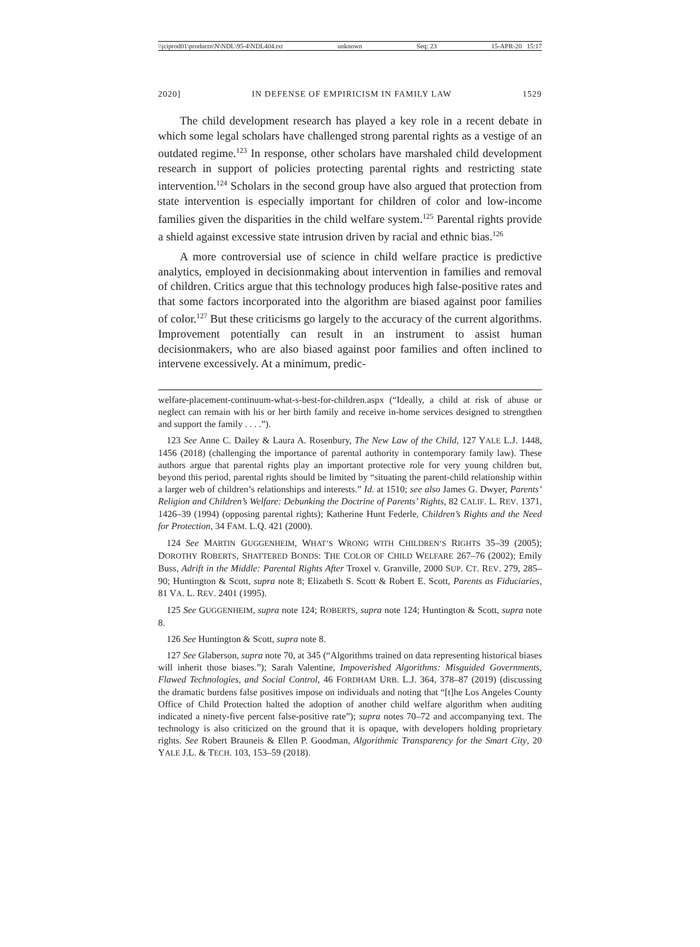\\jciprod01\productn\N\NDL\95-4\NDL404.txt unknown Seq: 23 15-APR-20 15:17
2020] IN DEFENSE OF EMPIRICISM IN FAMILY LAW 1529
The child development research has played a key role in a recent debate in which some legal scholars have challenged strong parental rights as a vestige of an outdated regime.<sup>123</sup> In response, other scholars have marshaled child development research in support of policies protecting parental rights and restricting state intervention.<sup>124</sup> Scholars in the second group have also argued that protection from state intervention is especially important for children of color and low-income families given the disparities in the child welfare system.<sup>125</sup> Parental rights provide a shield against excessive state intrusion driven by racial and ethnic bias.<sup>126</sup>
A more controversial use of science in child welfare practice is predictive analytics, employed in decisionmaking about intervention in families and removal of children. Critics argue that this technology produces high false-positive rates and that some factors incorporated into the algorithm are biased against poor families of color.<sup>127</sup> But these criticisms go largely to the accuracy of the current algorithms. Improvement potentially can result in an instrument to assist human decisionmakers, who are also biased against poor families and often inclined to intervene excessively. At a minimum, predic-
welfare-placement-continuum-what-s-best-for-children.aspx (“Ideally, a child at risk of abuse or neglect can remain with his or her birth family and receive in-home services designed to strengthen and support the family . . . .”).
123 See Anne C. Dailey & Laura A. Rosenbury, The New Law of the Child, 127 YALE L.J. 1448, 1456 (2018) (challenging the importance of parental authority in contemporary family law). These authors argue that parental rights play an important protective role for very young children but, beyond this period, parental rights should be limited by “situating the parent-child relationship within a larger web of children’s relationships and interests.” Id. at 1510; see also James G. Dwyer, Parents’ Religion and Children’s Welfare: Debunking the Doctrine of Parents’ Rights, 82 CALIF. L. REV. 1371, 1426–39 (1994) (opposing parental rights); Katherine Hunt Federle, Children’s Rights and the Need for Protection, 34 FAM. L.Q. 421 (2000).
124 See MARTIN GUGGENHEIM, WHAT’S WRONG WITH CHILDREN’S RIGHTS 35–39 (2005); DOROTHY ROBERTS, SHATTERED BONDS: THE COLOR OF CHILD WELFARE 267–76 (2002); Emily Buss, Adrift in the Middle: Parental Rights After Troxel v. Granville, 2000 SUP. CT. REV. 279, 285–90; Huntington & Scott, supra note 8; Elizabeth S. Scott & Robert E. Scott, Parents as Fiduciaries, 81 VA. L. REV. 2401 (1995).
125 See GUGGENHEIM, supra note 124; ROBERTS, supra note 124; Huntington & Scott, supra note 8.
126 See Huntington & Scott, supra note 8.
127 See Glaberson, supra note 70, at 345 (“Algorithms trained on data representing historical biases will inherit those biases.”); Sarah Valentine, Impoverished Algorithms: Misguided Governments, Flawed Technologies, and Social Control, 46 FORDHAM URB. L.J. 364, 378–87 (2019) (discussing the dramatic burdens false positives impose on individuals and noting that “[t]he Los Angeles County Office of Child Protection halted the adoption of another child welfare algorithm when auditing indicated a ninety-five percent false-positive rate”); supra notes 70–72 and accompanying text. The technology is also criticized on the ground that it is opaque, with developers holding proprietary rights. See Robert Brauneis & Ellen P. Goodman, Algorithmic Transparency for the Smart City, 20 YALE J.L. & TECH. 103, 153–59 (2018).